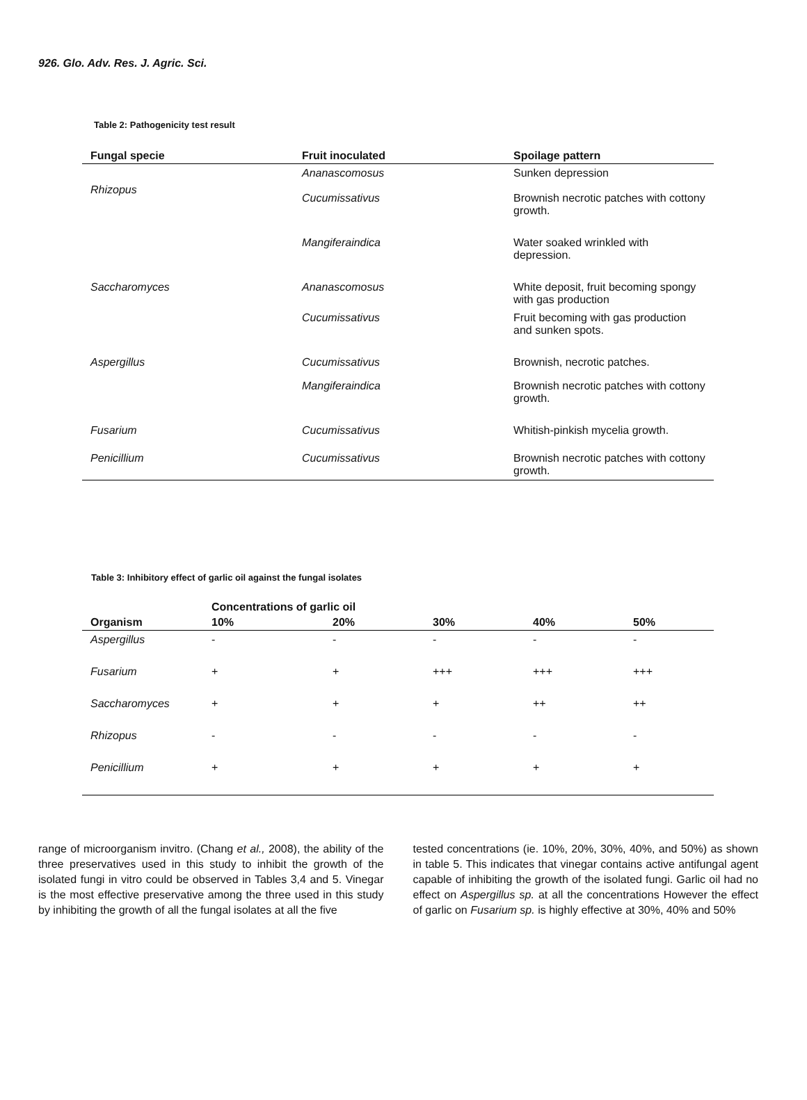926. Glo. Adv. Res. J. Agric. Sci.
Table 2: Pathogenicity test result
| Fungal specie | Fruit inoculated | Spoilage pattern |
| --- | --- | --- |
| Rhizopus | Ananascomosus Cucumissativus | Sunken depression Brownish necrotic patches with cottony growth. |
| | Mangiferaindica | Water soaked wrinkled with depression. |
| Saccharomyces | Ananascomosus | White deposit, fruit becoming spongy with gas production |
| | Cucumissativus | Fruit becoming with gas production and sunken spots. |
| Aspergillus | Cucumissativus | Brownish, necrotic patches. |
| | Mangiferaindica | Brownish necrotic patches with cottony growth. |
| Fusarium | Cucumissativus | Whitish-pinkish mycelia growth. |
| Penicillium | Cucumissativus | Brownish necrotic patches with cottony growth. |
Table 3: Inhibitory effect of garlic oil against the fungal isolates
| | Concentrations of garlic oil | | | | |
| --- | --- | --- | --- | --- | --- |
| Organism | 10% | 20% | 30% | 40% | 50% |
| Aspergillus | - | - | - | - | - |
| Fusarium | + | + | +++ | +++ | +++ |
| Saccharomyces | + | + | + | ++ | ++ |
| Rhizopus | - | - | - | - | - |
| Penicillium | + | + | + | + | + |
range of microorganism invitro. (Chang et al., 2008), the ability of the three preservatives used in this study to inhibit the growth of the isolated fungi in vitro could be observed in Tables 3,4 and 5. Vinegar is the most effective preservative among the three used in this study by inhibiting the growth of all the fungal isolates at all the five
tested concentrations (ie. 10%, 20%, 30%, 40%, and 50%) as shown in table 5. This indicates that vinegar contains active antifungal agent capable of inhibiting the growth of the isolated fungi. Garlic oil had no effect on Aspergillus sp. at all the concentrations However the effect of garlic on Fusarium sp. is highly effective at 30%, 40% and 50%